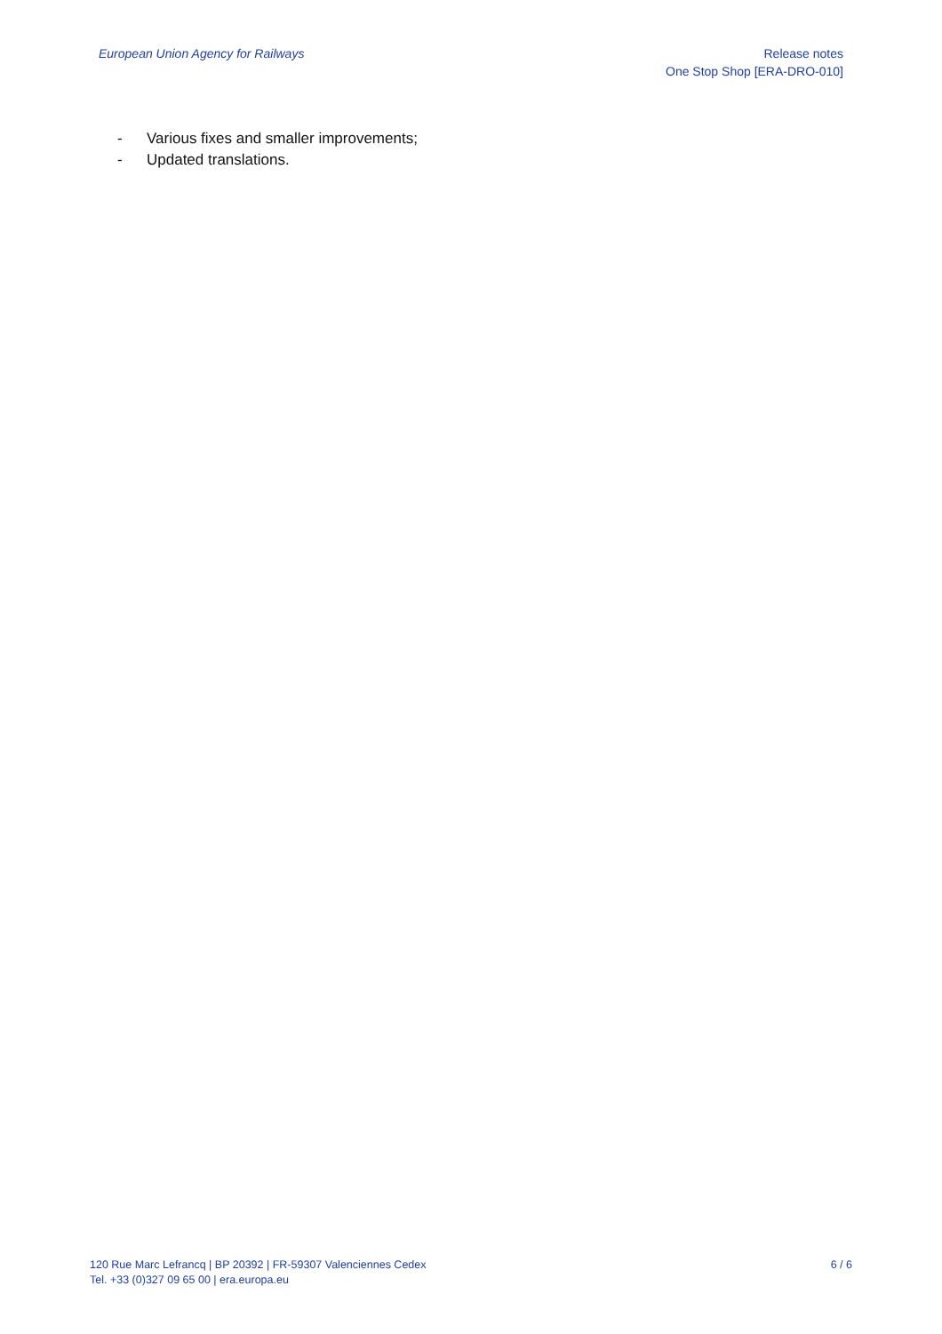European Union Agency for Railways
Release notes
One Stop Shop [ERA-DRO-010]
- Various fixes and smaller improvements;
- Updated translations.
120 Rue Marc Lefrancq | BP 20392 | FR-59307 Valenciennes Cedex
Tel. +33 (0)327 09 65 00 | era.europa.eu
6 / 6